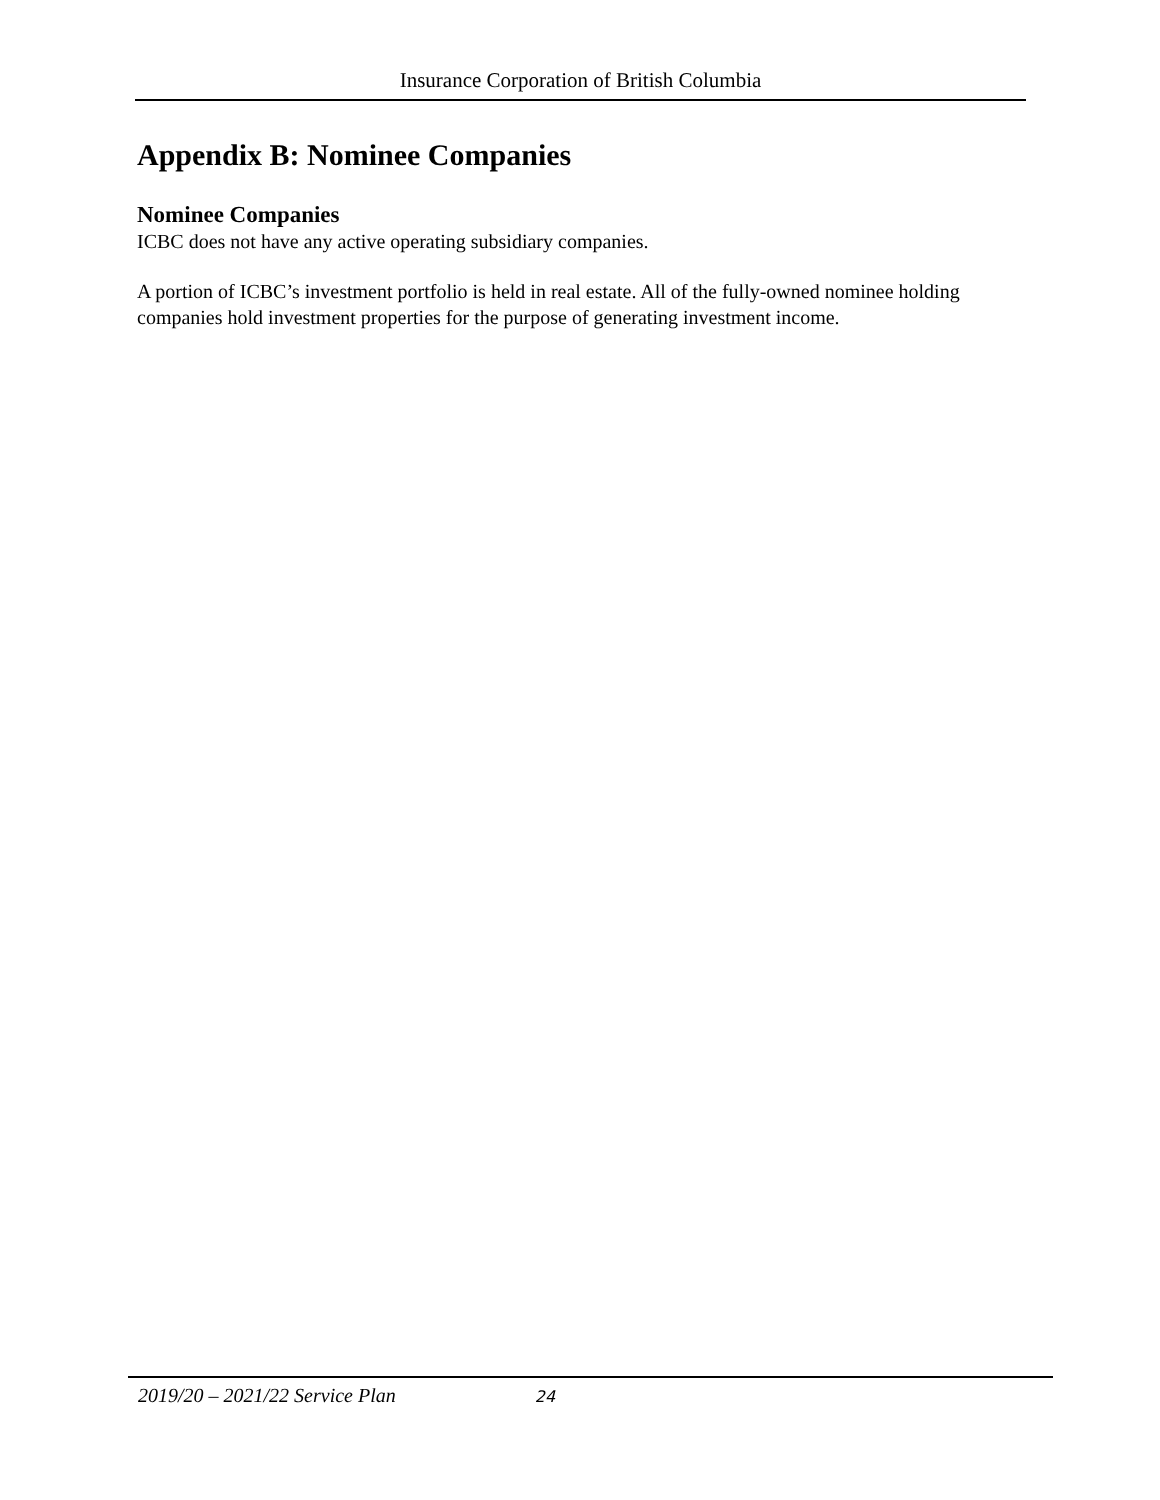Insurance Corporation of British Columbia
Appendix B: Nominee Companies
Nominee Companies
ICBC does not have any active operating subsidiary companies.
A portion of ICBC’s investment portfolio is held in real estate. All of the fully-owned nominee holding companies hold investment properties for the purpose of generating investment income.
2019/20 – 2021/22 Service Plan 24